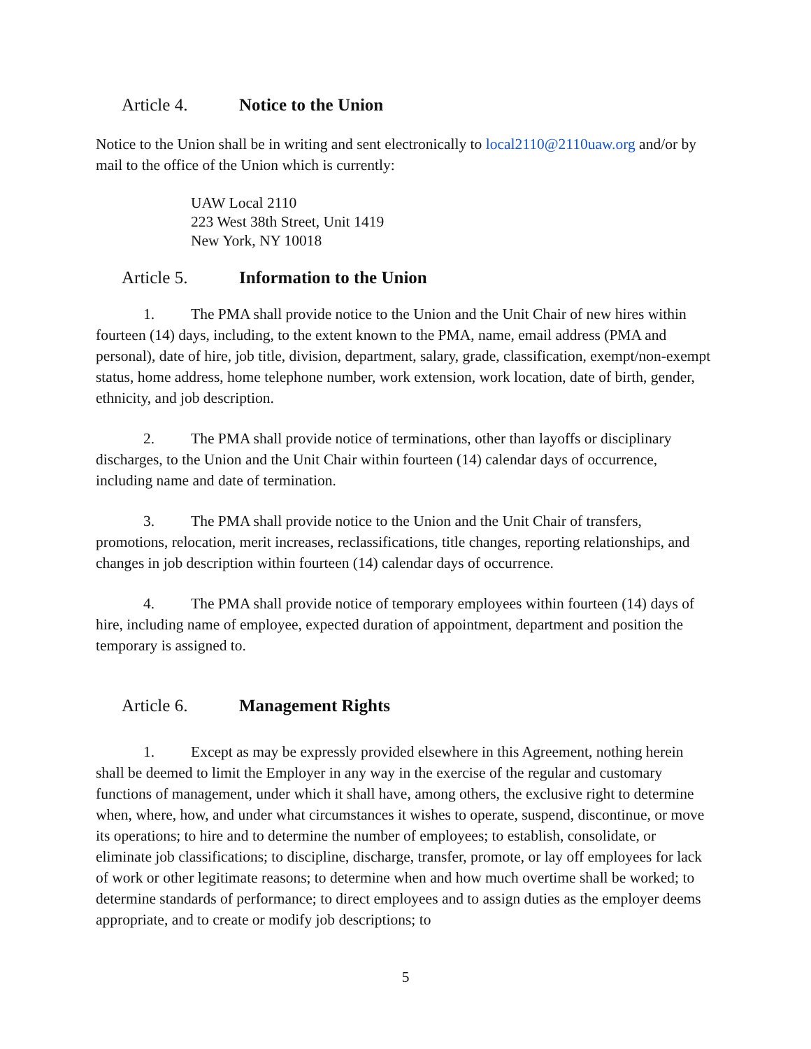Article 4. Notice to the Union
Notice to the Union shall be in writing and sent electronically to local2110@2110uaw.org and/or by mail to the office of the Union which is currently:
UAW Local 2110
223 West 38th Street, Unit 1419
New York, NY 10018
Article 5. Information to the Union
1. The PMA shall provide notice to the Union and the Unit Chair of new hires within fourteen (14) days, including, to the extent known to the PMA, name, email address (PMA and personal), date of hire, job title, division, department, salary, grade, classification, exempt/non-exempt status, home address, home telephone number, work extension, work location, date of birth, gender, ethnicity, and job description.
2. The PMA shall provide notice of terminations, other than layoffs or disciplinary discharges, to the Union and the Unit Chair within fourteen (14) calendar days of occurrence, including name and date of termination.
3. The PMA shall provide notice to the Union and the Unit Chair of transfers, promotions, relocation, merit increases, reclassifications, title changes, reporting relationships, and changes in job description within fourteen (14) calendar days of occurrence.
4. The PMA shall provide notice of temporary employees within fourteen (14) days of hire, including name of employee, expected duration of appointment, department and position the temporary is assigned to.
Article 6. Management Rights
1. Except as may be expressly provided elsewhere in this Agreement, nothing herein shall be deemed to limit the Employer in any way in the exercise of the regular and customary functions of management, under which it shall have, among others, the exclusive right to determine when, where, how, and under what circumstances it wishes to operate, suspend, discontinue, or move its operations; to hire and to determine the number of employees; to establish, consolidate, or eliminate job classifications; to discipline, discharge, transfer, promote, or lay off employees for lack of work or other legitimate reasons; to determine when and how much overtime shall be worked; to determine standards of performance; to direct employees and to assign duties as the employer deems appropriate, and to create or modify job descriptions; to
5